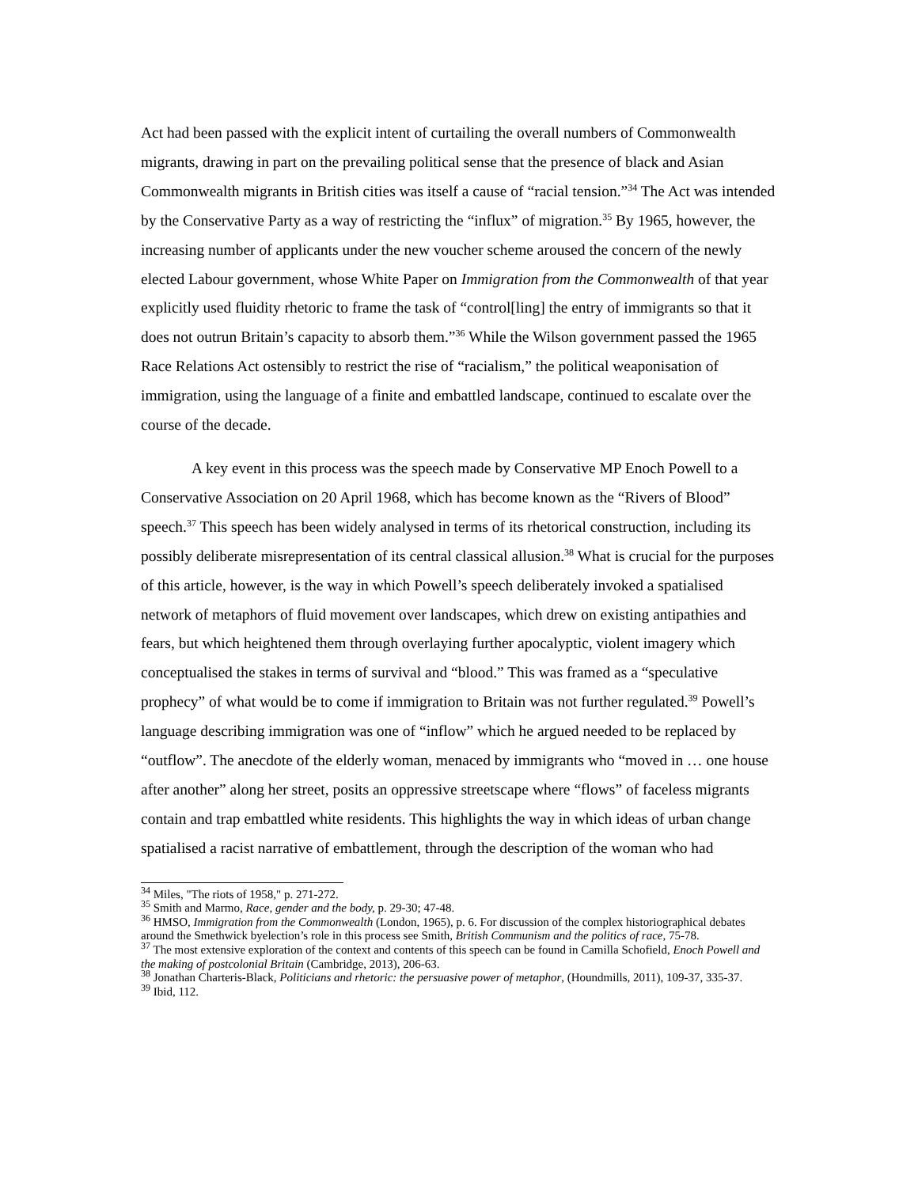Act had been passed with the explicit intent of curtailing the overall numbers of Commonwealth migrants, drawing in part on the prevailing political sense that the presence of black and Asian Commonwealth migrants in British cities was itself a cause of “racial tension.”<sup>34</sup> The Act was intended by the Conservative Party as a way of restricting the “influx” of migration.<sup>35</sup> By 1965, however, the increasing number of applicants under the new voucher scheme aroused the concern of the newly elected Labour government, whose White Paper on Immigration from the Commonwealth of that year explicitly used fluidity rhetoric to frame the task of “control[ling] the entry of immigrants so that it does not outrun Britain’s capacity to absorb them.”<sup>36</sup> While the Wilson government passed the 1965 Race Relations Act ostensibly to restrict the rise of “racialism,” the political weaponisation of immigration, using the language of a finite and embattled landscape, continued to escalate over the course of the decade.
A key event in this process was the speech made by Conservative MP Enoch Powell to a Conservative Association on 20 April 1968, which has become known as the “Rivers of Blood” speech.<sup>37</sup> This speech has been widely analysed in terms of its rhetorical construction, including its possibly deliberate misrepresentation of its central classical allusion.<sup>38</sup> What is crucial for the purposes of this article, however, is the way in which Powell’s speech deliberately invoked a spatialised network of metaphors of fluid movement over landscapes, which drew on existing antipathies and fears, but which heightened them through overlaying further apocalyptic, violent imagery which conceptualised the stakes in terms of survival and “blood.” This was framed as a “speculative prophecy” of what would be to come if immigration to Britain was not further regulated.<sup>39</sup> Powell’s language describing immigration was one of “inflow” which he argued needed to be replaced by “outflow”. The anecdote of the elderly woman, menaced by immigrants who “moved in … one house after another” along her street, posits an oppressive streetscape where “flows” of faceless migrants contain and trap embattled white residents. This highlights the way in which ideas of urban change spatialised a racist narrative of embattlement, through the description of the woman who had
<sup>34</sup> Miles, "The riots of 1958," p. 271-272.
<sup>35</sup> Smith and Marmo, Race, gender and the body, p. 29-30; 47-48.
<sup>36</sup> HMSO, Immigration from the Commonwealth (London, 1965), p. 6. For discussion of the complex historiographical debates around the Smethwick byelection’s role in this process see Smith, British Communism and the politics of race, 75-78.
<sup>37</sup> The most extensive exploration of the context and contents of this speech can be found in Camilla Schofield, Enoch Powell and the making of postcolonial Britain (Cambridge, 2013), 206-63.
<sup>38</sup> Jonathan Charteris-Black, Politicians and rhetoric: the persuasive power of metaphor, (Houndmills, 2011), 109-37, 335-37.
<sup>39</sup> Ibid, 112.